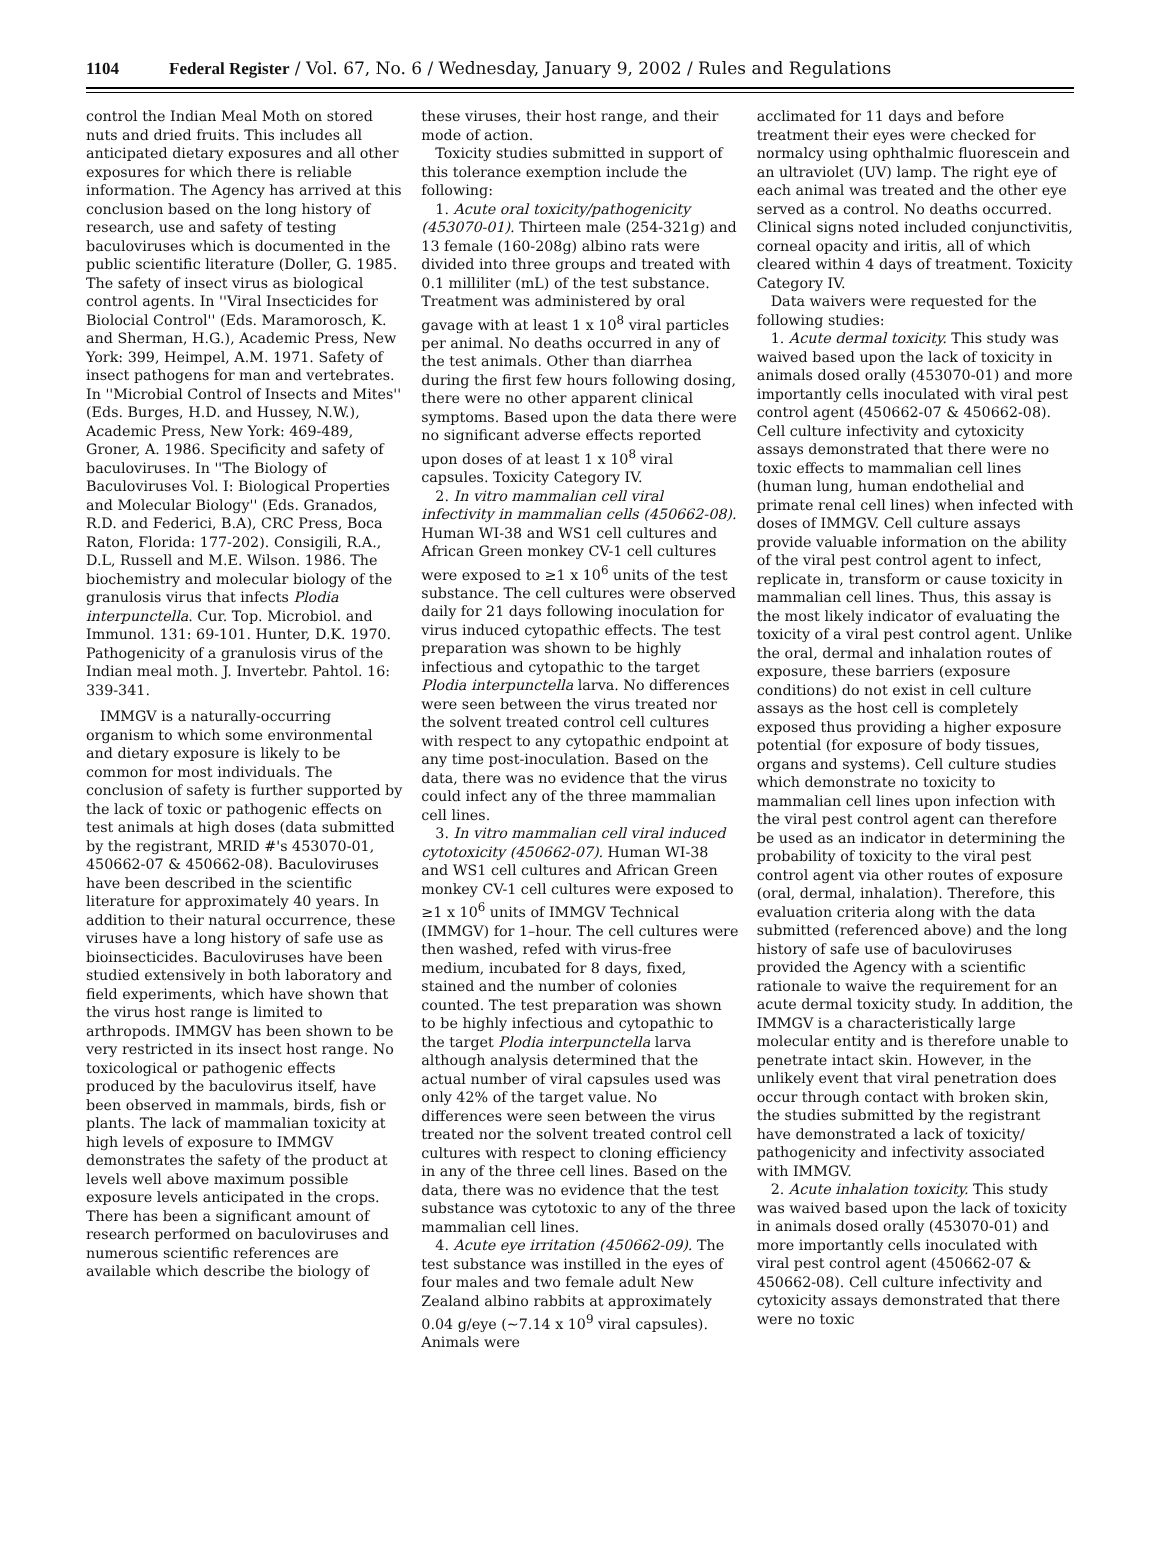1104 Federal Register / Vol. 67, No. 6 / Wednesday, January 9, 2002 / Rules and Regulations
control the Indian Meal Moth on stored nuts and dried fruits. This includes all anticipated dietary exposures and all other exposures for which there is reliable information. The Agency has arrived at this conclusion based on the long history of research, use and safety of testing baculoviruses which is documented in the public scientific literature (Doller, G. 1985. The safety of insect virus as biological control agents. In ''Viral Insecticides for Biolocial Control'' (Eds. Maramorosch, K. and Sherman, H.G.), Academic Press, New York: 399, Heimpel, A.M. 1971. Safety of insect pathogens for man and vertebrates. In ''Microbial Control of Insects and Mites'' (Eds. Burges, H.D. and Hussey, N.W.), Academic Press, New York: 469-489, Groner, A. 1986. Specificity and safety of baculoviruses. In ''The Biology of Baculoviruses Vol. I: Biological Properties and Molecular Biology'' (Eds. Granados, R.D. and Federici, B.A), CRC Press, Boca Raton, Florida: 177-202). Consigili, R.A., D.L, Russell and M.E. Wilson. 1986. The biochemistry and molecular biology of the granulosis virus that infects Plodia interpunctella. Cur. Top. Microbiol. and Immunol. 131: 69-101. Hunter, D.K. 1970. Pathogenicity of a granulosis virus of the Indian meal moth. J. Invertebr. Pahtol. 16: 339-341.
IMMGV is a naturally-occurring organism to which some environmental and dietary exposure is likely to be common for most individuals. The conclusion of safety is further supported by the lack of toxic or pathogenic effects on test animals at high doses (data submitted by the registrant, MRID #'s 453070-01, 450662-07 & 450662-08). Baculoviruses have been described in the scientific literature for approximately 40 years. In addition to their natural occurrence, these viruses have a long history of safe use as bioinsecticides. Baculoviruses have been studied extensively in both laboratory and field experiments, which have shown that the virus host range is limited to arthropods. IMMGV has been shown to be very restricted in its insect host range. No toxicological or pathogenic effects produced by the baculovirus itself, have been observed in mammals, birds, fish or plants. The lack of mammalian toxicity at high levels of exposure to IMMGV demonstrates the safety of the product at levels well above maximum possible exposure levels anticipated in the crops. There has been a significant amount of research performed on baculoviruses and numerous scientific references are available which describe the biology of
these viruses, their host range, and their mode of action.
Toxicity studies submitted in support of this tolerance exemption include the following:
1. Acute oral toxicity/pathogenicity (453070-01). Thirteen male (254-321g) and 13 female (160-208g) albino rats were divided into three groups and treated with 0.1 milliliter (mL) of the test substance. Treatment was administered by oral gavage with at least 1 x 10<sup>8</sup> viral particles per animal. No deaths occurred in any of the test animals. Other than diarrhea during the first few hours following dosing, there were no other apparent clinical symptoms. Based upon the data there were no significant adverse effects reported upon doses of at least 1 x 10<sup>8</sup> viral capsules. Toxicity Category IV.
2. In vitro mammalian cell viral infectivity in mammalian cells (450662-08). Human WI-38 and WS1 cell cultures and African Green monkey CV-1 cell cultures were exposed to ≥1 x 10<sup>6</sup> units of the test substance. The cell cultures were observed daily for 21 days following inoculation for virus induced cytopathic effects. The test preparation was shown to be highly infectious and cytopathic to the target Plodia interpunctella larva. No differences were seen between the virus treated nor the solvent treated control cell cultures with respect to any cytopathic endpoint at any time post-inoculation. Based on the data, there was no evidence that the virus could infect any of the three mammalian cell lines.
3. In vitro mammalian cell viral induced cytotoxicity (450662-07). Human WI-38 and WS1 cell cultures and African Green monkey CV-1 cell cultures were exposed to ≥1 x 10<sup>6</sup> units of IMMGV Technical (IMMGV) for 1–hour. The cell cultures were then washed, refed with virus-free medium, incubated for 8 days, fixed, stained and the number of colonies counted. The test preparation was shown to be highly infectious and cytopathic to the target Plodia interpunctella larva although analysis determined that the actual number of viral capsules used was only 42% of the target value. No differences were seen between the virus treated nor the solvent treated control cell cultures with respect to cloning efficiency in any of the three cell lines. Based on the data, there was no evidence that the test substance was cytotoxic to any of the three mammalian cell lines.
4. Acute eye irritation (450662-09). The test substance was instilled in the eyes of four males and two female adult New Zealand albino rabbits at approximately 0.04 g/eye (~7.14 x 10<sup>9</sup> viral capsules). Animals were
acclimated for 11 days and before treatment their eyes were checked for normalcy using ophthalmic fluorescein and an ultraviolet (UV) lamp. The right eye of each animal was treated and the other eye served as a control. No deaths occurred. Clinical signs noted included conjunctivitis, corneal opacity and iritis, all of which cleared within 4 days of treatment. Toxicity Category IV.
Data waivers were requested for the following studies:
1. Acute dermal toxicity. This study was waived based upon the lack of toxicity in animals dosed orally (453070-01) and more importantly cells inoculated with viral pest control agent (450662-07 & 450662-08). Cell culture infectivity and cytoxicity assays demonstrated that there were no toxic effects to mammalian cell lines (human lung, human endothelial and primate renal cell lines) when infected with doses of IMMGV. Cell culture assays provide valuable information on the ability of the viral pest control agent to infect, replicate in, transform or cause toxicity in mammalian cell lines. Thus, this assay is the most likely indicator of evaluating the toxicity of a viral pest control agent. Unlike the oral, dermal and inhalation routes of exposure, these barriers (exposure conditions) do not exist in cell culture assays as the host cell is completely exposed thus providing a higher exposure potential (for exposure of body tissues, organs and systems). Cell culture studies which demonstrate no toxicity to mammalian cell lines upon infection with the viral pest control agent can therefore be used as an indicator in determining the probability of toxicity to the viral pest control agent via other routes of exposure (oral, dermal, inhalation). Therefore, this evaluation criteria along with the data submitted (referenced above) and the long history of safe use of baculoviruses provided the Agency with a scientific rationale to waive the requirement for an acute dermal toxicity study. In addition, the IMMGV is a characteristically large molecular entity and is therefore unable to penetrate intact skin. However, in the unlikely event that viral penetration does occur through contact with broken skin, the studies submitted by the registrant have demonstrated a lack of toxicity/ pathogenicity and infectivity associated with IMMGV.
2. Acute inhalation toxicity. This study was waived based upon the lack of toxicity in animals dosed orally (453070-01) and more importantly cells inoculated with viral pest control agent (450662-07 & 450662-08). Cell culture infectivity and cytoxicity assays demonstrated that there were no toxic